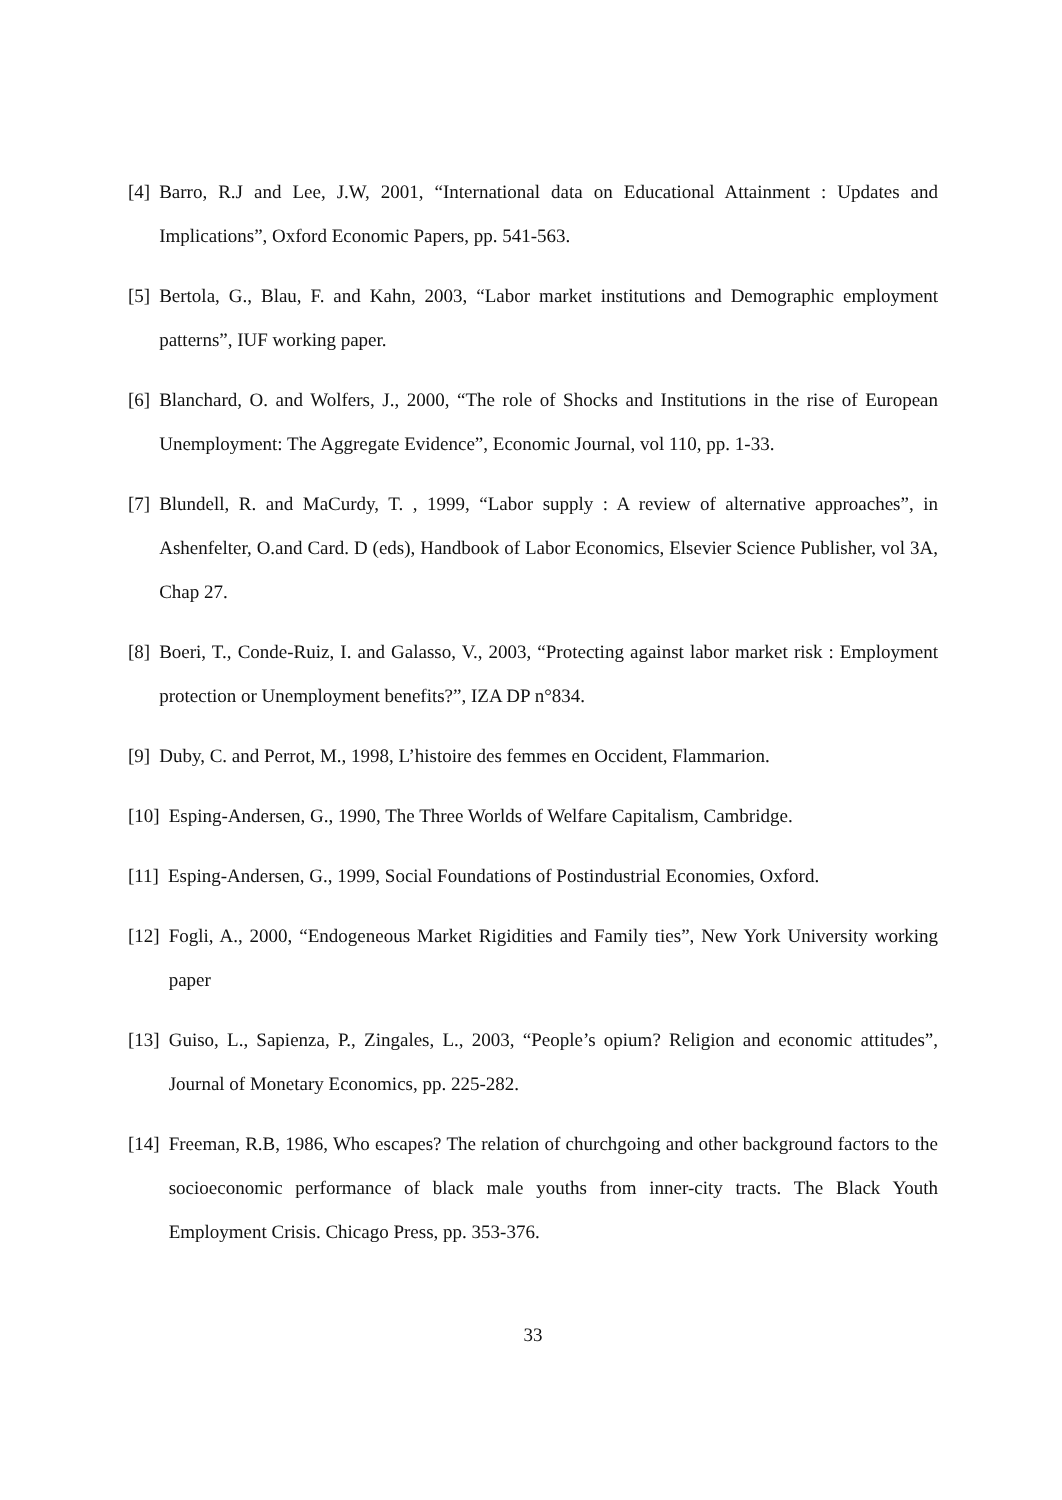[4] Barro, R.J and Lee, J.W, 2001, “International data on Educational Attainment : Updates and Implications”, Oxford Economic Papers, pp. 541-563.
[5] Bertola, G., Blau, F. and Kahn, 2003, “Labor market institutions and Demographic employment patterns”, IUF working paper.
[6] Blanchard, O. and Wolfers, J., 2000, “The role of Shocks and Institutions in the rise of European Unemployment: The Aggregate Evidence”, Economic Journal, vol 110, pp. 1-33.
[7] Blundell, R. and MaCurdy, T. , 1999, “Labor supply : A review of alternative approaches”, in Ashenfelter, O.and Card. D (eds), Handbook of Labor Economics, Elsevier Science Publisher, vol 3A, Chap 27.
[8] Boeri, T., Conde-Ruiz, I. and Galasso, V., 2003, “Protecting against labor market risk : Employment protection or Unemployment benefits?”, IZA DP n°834.
[9] Duby, C. and Perrot, M., 1998, L’histoire des femmes en Occident, Flammarion.
[10] Esping-Andersen, G., 1990, The Three Worlds of Welfare Capitalism, Cambridge.
[11] Esping-Andersen, G., 1999, Social Foundations of Postindustrial Economies, Oxford.
[12] Fogli, A., 2000, “Endogeneous Market Rigidities and Family ties”, New York University working paper
[13] Guiso, L., Sapienza, P., Zingales, L., 2003, “People’s opium? Religion and economic attitudes”, Journal of Monetary Economics, pp. 225-282.
[14] Freeman, R.B, 1986, Who escapes? The relation of churchgoing and other background factors to the socioeconomic performance of black male youths from inner-city tracts. The Black Youth Employment Crisis. Chicago Press, pp. 353-376.
33